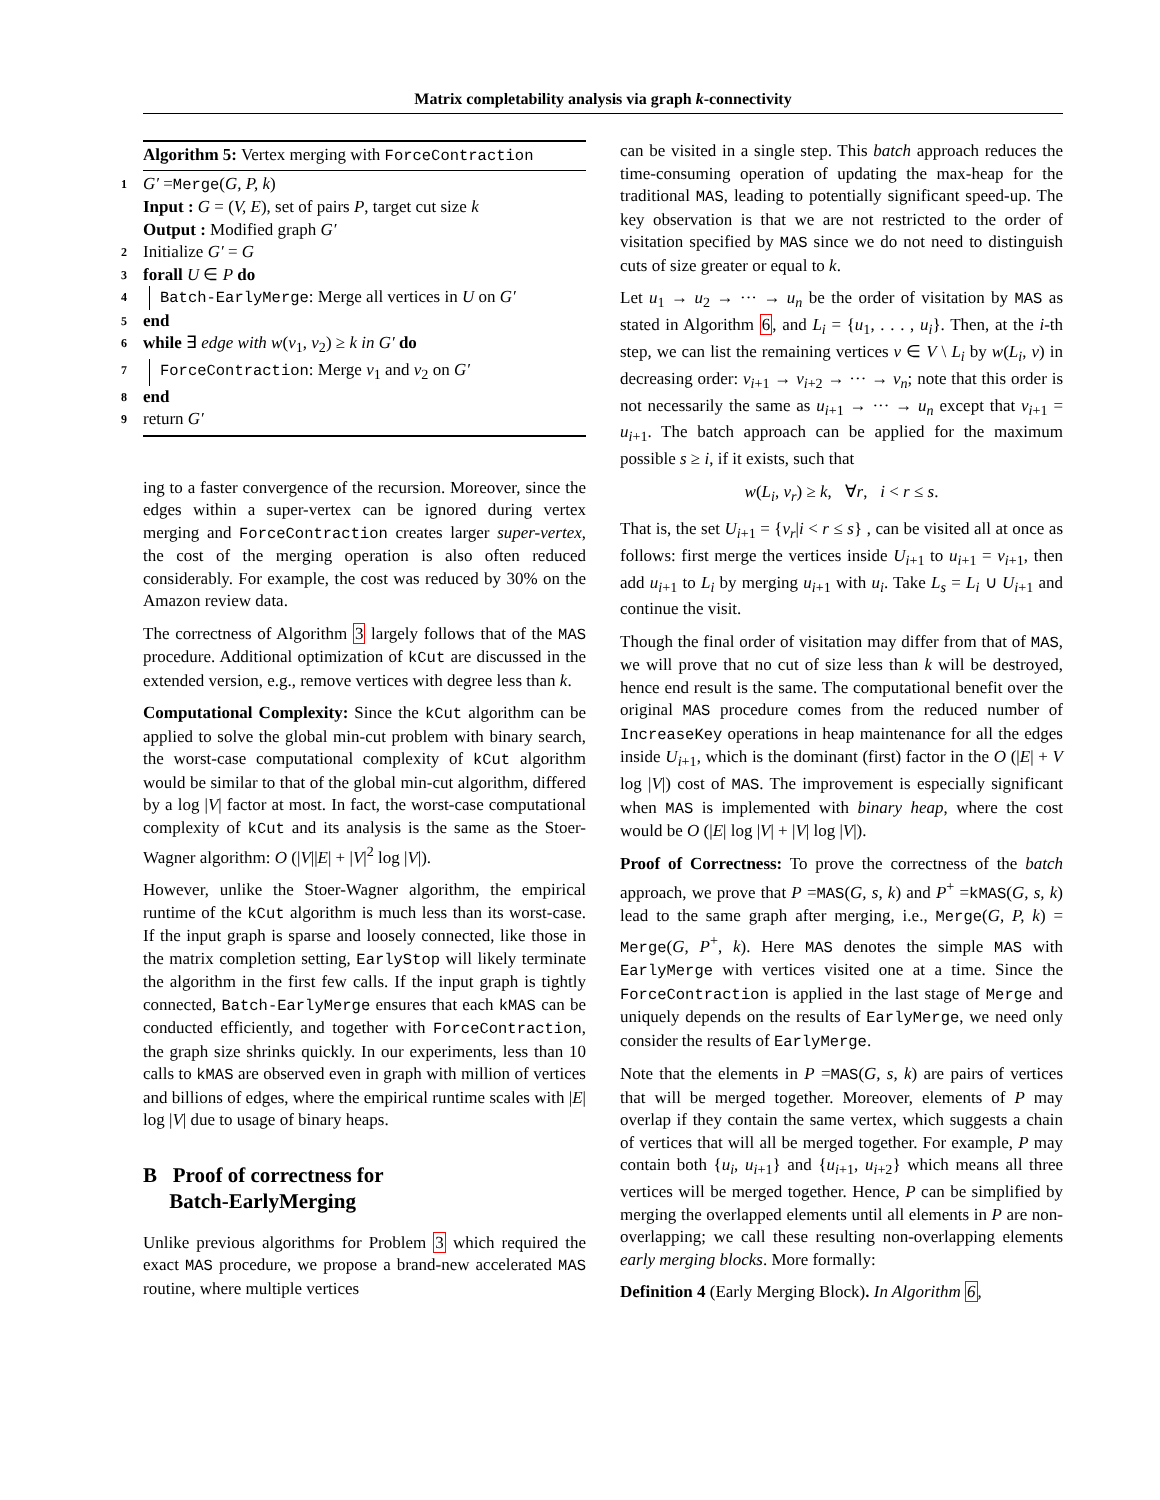Matrix completability analysis via graph k-connectivity
Algorithm 5: Vertex merging with ForceContraction
1 G′ =Merge(G, P, k)
Input : G = (V, E), set of pairs P, target cut size k
Output : Modified graph G′
2 Initialize G′ = G
3 forall U ∈ P do
4 Batch-EarlyMerge: Merge all vertices in U on G′
5 end
6 while ∃ edge with w(v<sub>1</sub>, v<sub>2</sub>) ≥ k in G′ do
7 ForceContraction: Merge v<sub>1</sub> and v<sub>2</sub> on G′
8 end
9 return G′
ing to a faster convergence of the recursion. Moreover, since the edges within a super-vertex can be ignored during vertex merging and ForceContraction creates larger super-vertex, the cost of the merging operation is also often reduced considerably. For example, the cost was reduced by 30% on the Amazon review data.
The correctness of Algorithm 3 largely follows that of the MAS procedure. Additional optimization of kCut are discussed in the extended version, e.g., remove vertices with degree less than k.
Computational Complexity: Since the kCut algorithm can be applied to solve the global min-cut problem with binary search, the worst-case computational complexity of kCut algorithm would be similar to that of the global min-cut algorithm, differed by a log |V| factor at most. In fact, the worst-case computational complexity of kCut and its analysis is the same as the Stoer-Wagner algorithm: O (|V||E| + |V|<sup>2</sup> log |V|).
However, unlike the Stoer-Wagner algorithm, the empirical runtime of the kCut algorithm is much less than its worst-case. If the input graph is sparse and loosely connected, like those in the matrix completion setting, EarlyStop will likely terminate the algorithm in the first few calls. If the input graph is tightly connected, Batch-EarlyMerge ensures that each kMAS can be conducted efficiently, and together with ForceContraction, the graph size shrinks quickly. In our experiments, less than 10 calls to kMAS are observed even in graph with million of vertices and billions of edges, where the empirical runtime scales with |E| log |V| due to usage of binary heaps.
B Proof of correctness for
Batch-EarlyMerging
Unlike previous algorithms for Problem 3 which required the exact MAS procedure, we propose a brand-new accelerated MAS routine, where multiple vertices
can be visited in a single step. This batch approach reduces the time-consuming operation of updating the max-heap for the traditional MAS, leading to potentially significant speed-up. The key observation is that we are not restricted to the order of visitation specified by MAS since we do not need to distinguish cuts of size greater or equal to k.
Let u<sub>1</sub> → u<sub>2</sub> → ··· → u<sub>n</sub> be the order of visitation by MAS as stated in Algorithm 6, and L<sub>i</sub> = {u<sub>1</sub>, . . . , u<sub>i</sub>}. Then, at the i-th step, we can list the remaining vertices v ∈ V \ L<sub>i</sub> by w(L<sub>i</sub>, v) in decreasing order: v<sub>i+1</sub> → v<sub>i+2</sub> → ··· → v<sub>n</sub>; note that this order is not necessarily the same as u<sub>i+1</sub> → ··· → u<sub>n</sub> except that v<sub>i+1</sub> = u<sub>i+1</sub>. The batch approach can be applied for the maximum possible s ≥ i, if it exists, such that
w(L<sub>i</sub>, v<sub>r</sub>) ≥ k, ∀r, i < r ≤ s.
That is, the set U<sub>i+1</sub> = {v<sub>r</sub>|i < r ≤ s} , can be visited all at once as follows: first merge the vertices inside U<sub>i+1</sub> to u<sub>i+1</sub> = v<sub>i+1</sub>, then add u<sub>i+1</sub> to L<sub>i</sub> by merging u<sub>i+1</sub> with u<sub>i</sub>. Take L<sub>s</sub> = L<sub>i</sub> ∪ U<sub>i+1</sub> and continue the visit.
Though the final order of visitation may differ from that of MAS, we will prove that no cut of size less than k will be destroyed, hence end result is the same. The computational benefit over the original MAS procedure comes from the reduced number of IncreaseKey operations in heap maintenance for all the edges inside U<sub>i+1</sub>, which is the dominant (first) factor in the O (|E| + V log |V|) cost of MAS. The improvement is especially significant when MAS is implemented with binary heap, where the cost would be O (|E| log |V| + |V| log |V|).
Proof of Correctness: To prove the correctness of the batch approach, we prove that P =MAS(G, s, k) and P<sup>+</sup> =kMAS(G, s, k) lead to the same graph after merging, i.e., Merge(G, P, k) = Merge(G, P<sup>+</sup>, k). Here MAS denotes the simple MAS with EarlyMerge with vertices visited one at a time. Since the ForceContraction is applied in the last stage of Merge and uniquely depends on the results of EarlyMerge, we need only consider the results of EarlyMerge.
Note that the elements in P =MAS(G, s, k) are pairs of vertices that will be merged together. Moreover, elements of P may overlap if they contain the same vertex, which suggests a chain of vertices that will all be merged together. For example, P may contain both {u<sub>i</sub>, u<sub>i+1</sub>} and {u<sub>i+1</sub>, u<sub>i+2</sub>} which means all three vertices will be merged together. Hence, P can be simplified by merging the overlapped elements until all elements in P are non-overlapping; we call these resulting non-overlapping elements early merging blocks. More formally:
Definition 4 (Early Merging Block). In Algorithm 6,